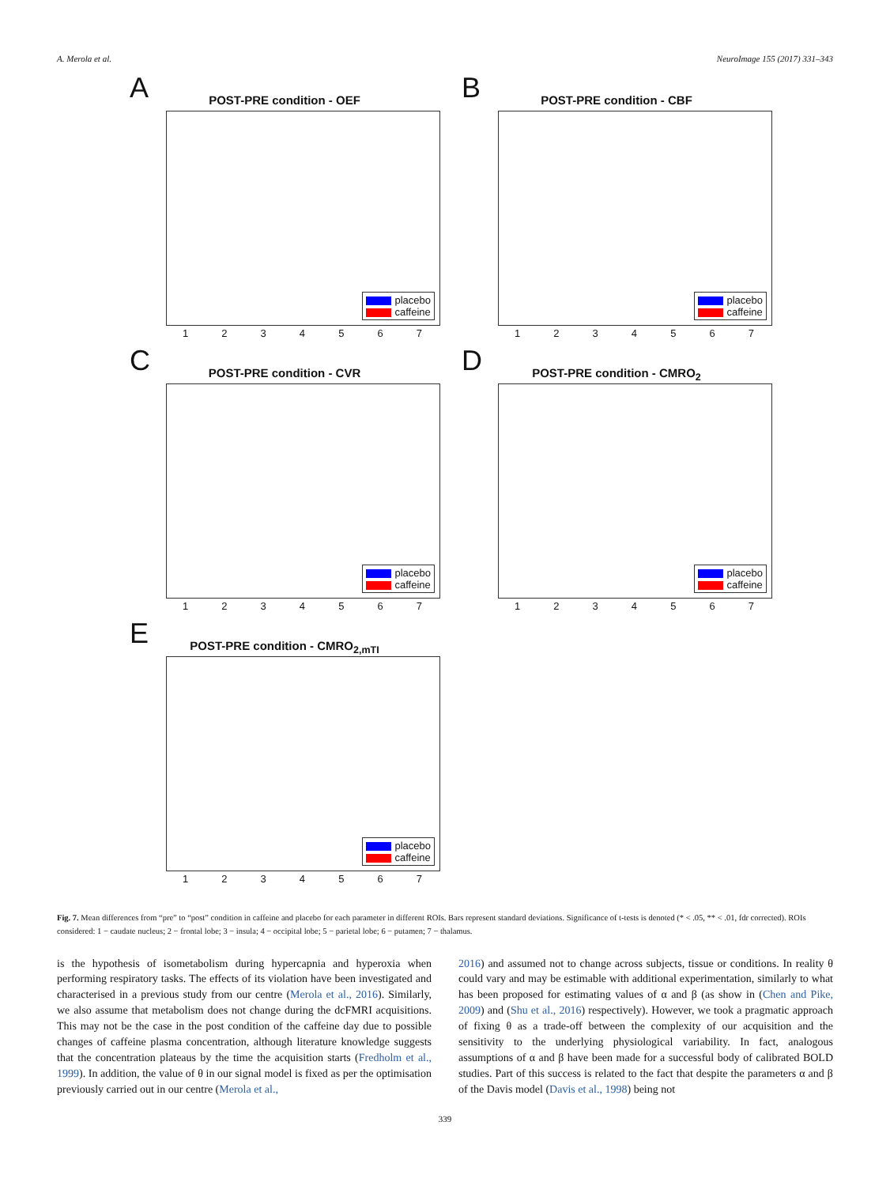A. Merola et al. NeuroImage 155 (2017) 331–343
A
POST-PRE condition - OEF
placebo
caffeine
1234567
B
POST-PRE condition - CBF
placebo
caffeine
1234567
C
POST-PRE condition - CVR
placebo
caffeine
1234567
D
POST-PRE condition - CMRO<sub>2</sub>
placebo
caffeine
1234567
E
POST-PRE condition - CMRO<sub>2,mTI</sub>
placebo
caffeine
1234567
Fig. 7. Mean differences from “pre” to “post” condition in caffeine and placebo for each parameter in different ROIs. Bars represent standard deviations. Significance of t-tests is denoted (* < .05, ** < .01, fdr corrected). ROIs considered: 1 − caudate nucleus; 2 − frontal lobe; 3 − insula; 4 − occipital lobe; 5 − parietal lobe; 6 − putamen; 7 − thalamus.
is the hypothesis of isometabolism during hypercapnia and hyperoxia when performing respiratory tasks. The effects of its violation have been investigated and characterised in a previous study from our centre (Merola et al., 2016). Similarly, we also assume that metabolism does not change during the dcFMRI acquisitions. This may not be the case in the post condition of the caffeine day due to possible changes of caffeine plasma concentration, although literature knowledge suggests that the concentration plateaus by the time the acquisition starts (Fredholm et al., 1999). In addition, the value of θ in our signal model is fixed as per the optimisation previously carried out in our centre (Merola et al.,
2016) and assumed not to change across subjects, tissue or conditions. In reality θ could vary and may be estimable with additional experimentation, similarly to what has been proposed for estimating values of α and β (as show in (Chen and Pike, 2009) and (Shu et al., 2016) respectively). However, we took a pragmatic approach of fixing θ as a trade-off between the complexity of our acquisition and the sensitivity to the underlying physiological variability. In fact, analogous assumptions of α and β have been made for a successful body of calibrated BOLD studies. Part of this success is related to the fact that despite the parameters α and β of the Davis model (Davis et al., 1998) being not
339